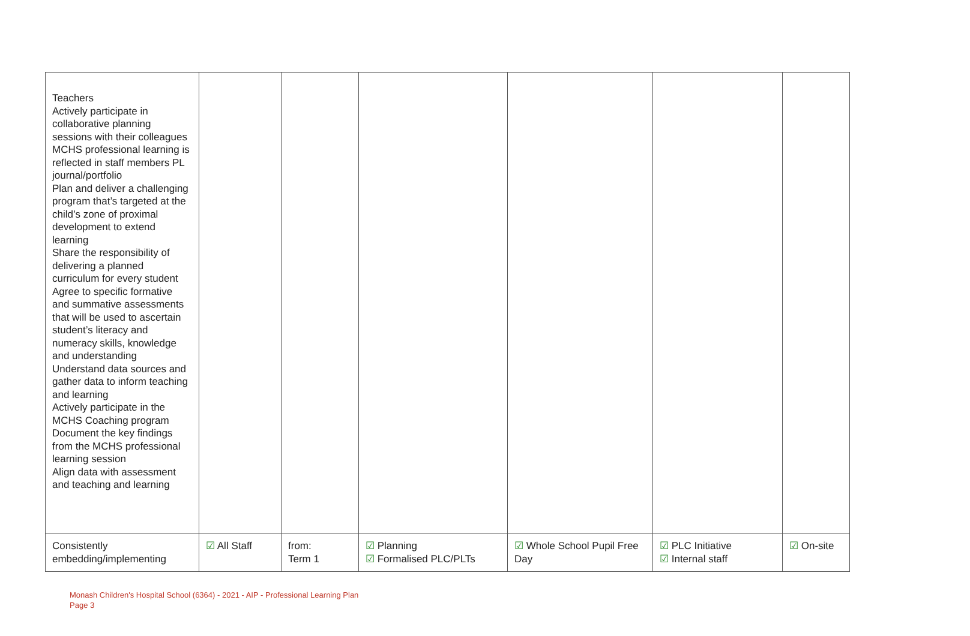| Teachers Actively participate in collaborative planning sessions with their colleagues MCHS professional learning is reflected in staff members PL journal/portfolio Plan and deliver a challenging program that’s targeted at the child’s zone of proximal development to extend learning Share the responsibility of delivering a planned curriculum for every student Agree to specific formative and summative assessments that will be used to ascertain student’s literacy and numeracy skills, knowledge and understanding Understand data sources and gather data to inform teaching and learning Actively participate in the MCHS Coaching program Document the key findings from the MCHS professional learning session Align data with assessment and teaching and learning | | | | | | |
| Consistently embedding/implementing | ☑ All Staff | from: Term 1 | ☑ Planning ☑ Formalised PLC/PLTs | ☑ Whole School Pupil Free Day | ☑ PLC Initiative ☑ Internal staff | ☑ On-site |
Monash Children's Hospital School (6364) - 2021 - AIP - Professional Learning Plan
Page 3